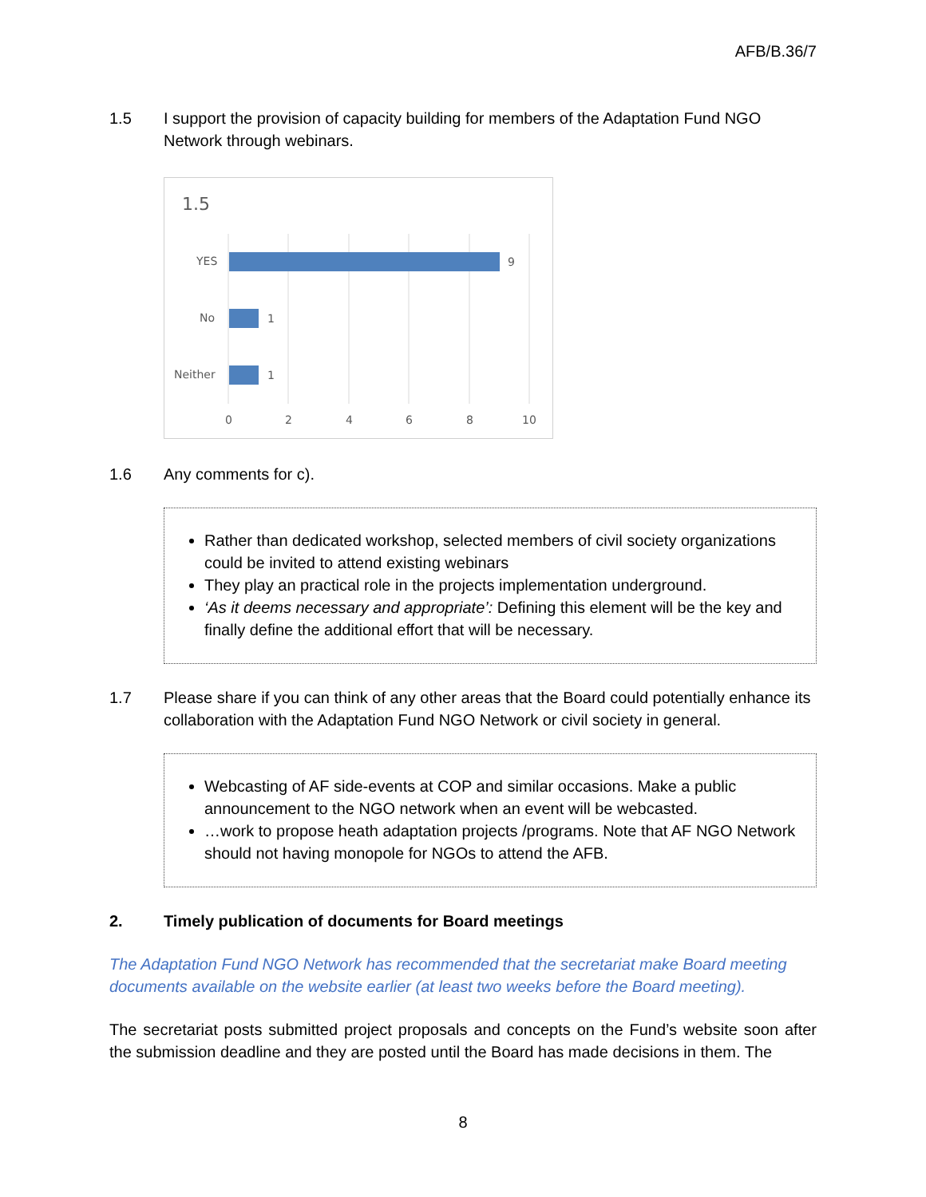AFB/B.36/7
1.5 I support the provision of capacity building for members of the Adaptation Fund NGO Network through webinars.
1.5
YES
No
Neither
9
1
1
0
2
4
6
8
10
1.6 Any comments for c).
Rather than dedicated workshop, selected members of civil society organizations could be invited to attend existing webinars
They play an practical role in the projects implementation underground.
‘As it deems necessary and appropriate’: Defining this element will be the key and finally define the additional effort that will be necessary.
1.7 Please share if you can think of any other areas that the Board could potentially enhance its collaboration with the Adaptation Fund NGO Network or civil society in general.
Webcasting of AF side-events at COP and similar occasions. Make a public announcement to the NGO network when an event will be webcasted.
…work to propose heath adaptation projects /programs. Note that AF NGO Network should not having monopole for NGOs to attend the AFB.
2. Timely publication of documents for Board meetings
The Adaptation Fund NGO Network has recommended that the secretariat make Board meeting documents available on the website earlier (at least two weeks before the Board meeting).
The secretariat posts submitted project proposals and concepts on the Fund’s website soon after the submission deadline and they are posted until the Board has made decisions in them. The
8